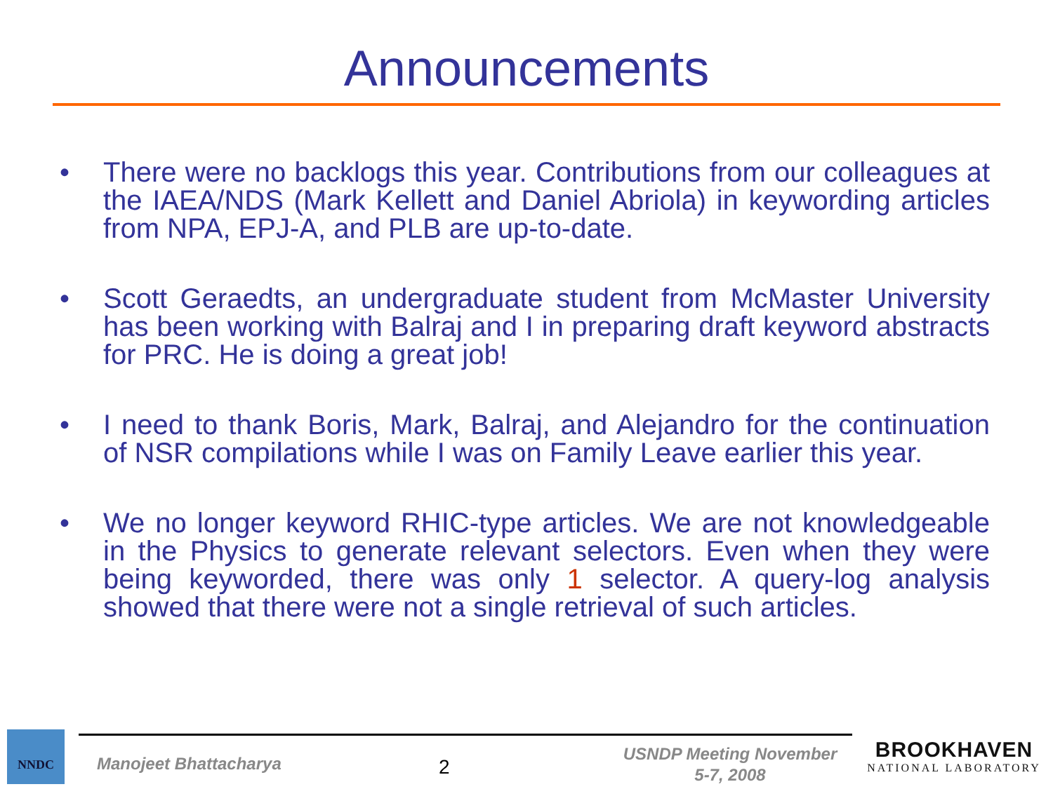Announcements
• There were no backlogs this year. Contributions from our colleagues at the IAEA/NDS (Mark Kellett and Daniel Abriola) in keywording articles from NPA, EPJ-A, and PLB are up-to-date.
• Scott Geraedts, an undergraduate student from McMaster University has been working with Balraj and I in preparing draft keyword abstracts for PRC. He is doing a great job!
• I need to thank Boris, Mark, Balraj, and Alejandro for the continuation of NSR compilations while I was on Family Leave earlier this year.
• We no longer keyword RHIC-type articles. We are not knowledgeable in the Physics to generate relevant selectors. Even when they were being keyworded, there was only 1 selector. A query-log analysis showed that there were not a single retrieval of such articles.
NNDC
Manojeet Bhattacharya 2
USNDP Meeting November
5-7, 2008
BROOKHAVEN
NATIONAL LABORATORY